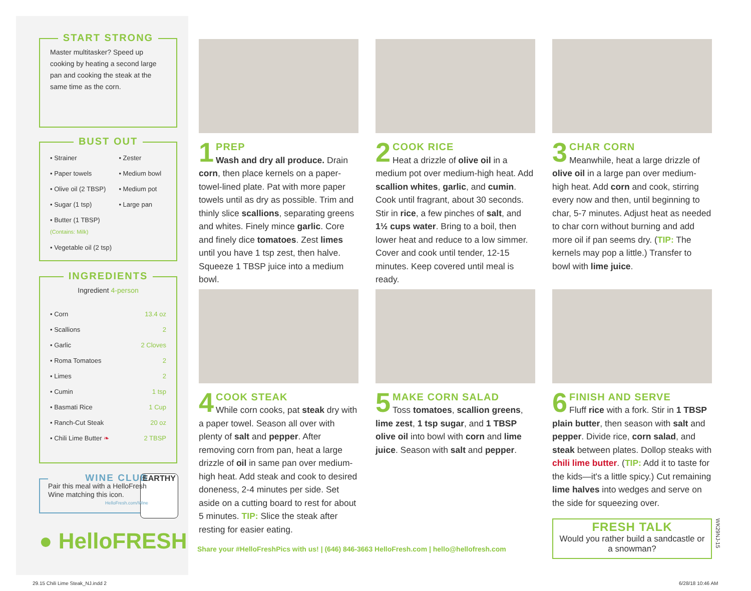START STRONG
Master multitasker? Speed up cooking by heating a second large pan and cooking the steak at the same time as the corn.
BUST OUT
| • Strainer | • Zester |
| • Paper towels | • Medium bowl |
| • Olive oil (2 TBSP) | • Medium pot |
| • Sugar (1 tsp) | • Large pan |
| • Butter (1 TBSP) (Contains: Milk) | |
| • Vegetable oil (2 tsp) | |
INGREDIENTS
Ingredient 4-person
| • Corn | 13.4 oz |
| • Scallions | 2 |
| • Garlic | 2 Cloves |
| • Roma Tomatoes | 2 |
| • Limes | 2 |
| • Cumin | 1 tsp |
| • Basmati Rice | 1 Cup |
| • Ranch-Cut Steak | 20 oz |
| • Chili Lime Butter ❧ | 2 TBSP |
WINE CLUB
Pair this meal with a HelloFresh Wine matching this icon.
HelloFresh.com/Wine
EARTHY
● HelloFRESH
1
PREP
Wash and dry all produce. Drain corn, then place kernels on a paper-towel-lined plate. Pat with more paper towels until as dry as possible. Trim and thinly slice scallions, separating greens and whites. Finely mince garlic. Core and finely dice tomatoes. Zest limes until you have 1 tsp zest, then halve. Squeeze 1 TBSP juice into a medium bowl.
2
COOK RICE
Heat a drizzle of olive oil in a medium pot over medium-high heat. Add scallion whites, garlic, and cumin. Cook until fragrant, about 30 seconds. Stir in rice, a few pinches of salt, and 1½ cups water. Bring to a boil, then lower heat and reduce to a low simmer. Cover and cook until tender, 12-15 minutes. Keep covered until meal is ready.
3
CHAR CORN
Meanwhile, heat a large drizzle of olive oil in a large pan over medium-high heat. Add corn and cook, stirring every now and then, until beginning to char, 5-7 minutes. Adjust heat as needed to char corn without burning and add more oil if pan seems dry. (TIP: The kernels may pop a little.) Transfer to bowl with lime juice.
4
COOK STEAK
While corn cooks, pat steak dry with a paper towel. Season all over with plenty of salt and pepper. After removing corn from pan, heat a large drizzle of oil in same pan over medium-high heat. Add steak and cook to desired doneness, 2-4 minutes per side. Set aside on a cutting board to rest for about 5 minutes. TIP: Slice the steak after resting for easier eating.
5
MAKE CORN SALAD
Toss tomatoes, scallion greens, lime zest, 1 tsp sugar, and 1 TBSP olive oil into bowl with corn and lime juice. Season with salt and pepper.
6
FINISH AND SERVE
Fluff rice with a fork. Stir in 1 TBSP plain butter, then season with salt and pepper. Divide rice, corn salad, and steak between plates. Dollop steaks with chili lime butter. (TIP: Add it to taste for the kids—it's a little spicy.) Cut remaining lime halves into wedges and serve on the side for squeezing over.
FRESH TALK
Would you rather build a sandcastle or a snowman?
Share your #HelloFreshPics with us! | (646) 846-3663 HelloFresh.com | hello@hellofresh.com
WK29NJ-15
29.15 Chili Lime Steak_NJ.indd 2
6/28/18 10:46 AM